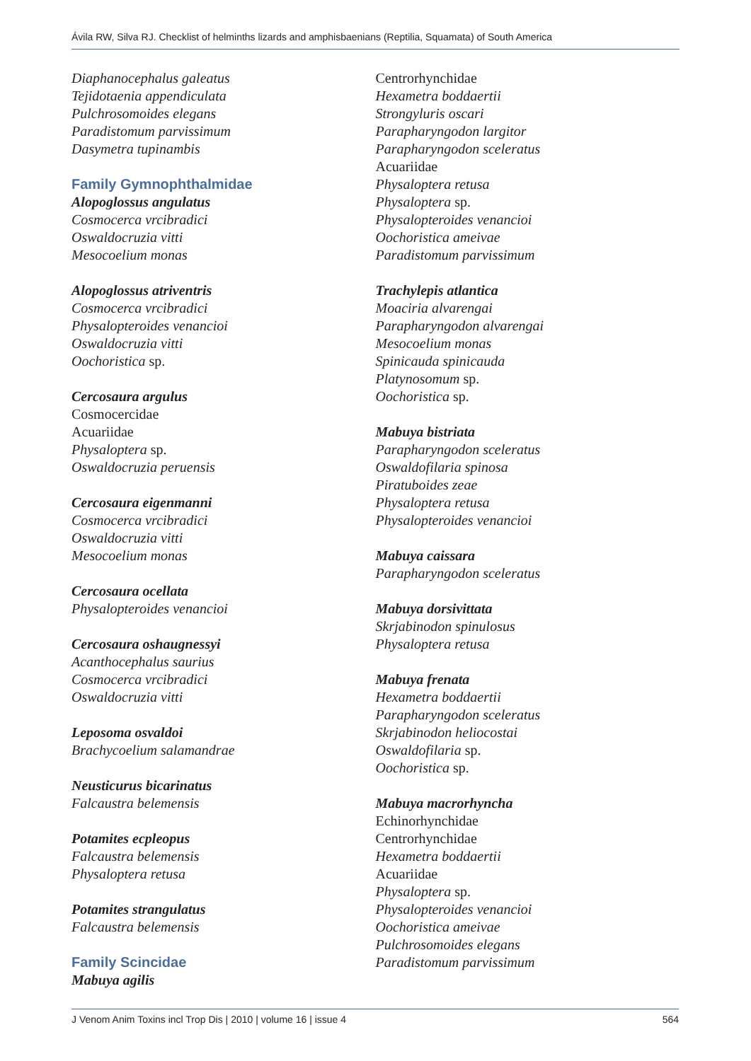Ávila RW, Silva RJ. Checklist of helminths lizards and amphisbaenians (Reptilia, Squamata) of South America
Diaphanocephalus galeatus
Tejidotaenia appendiculata
Pulchrosomoides elegans
Paradistomum parvissimum
Dasymetra tupinambis
Family Gymnophthalmidae
Alopoglossus angulatus
Cosmocerca vrcibradici
Oswaldocruzia vitti
Mesocoelium monas
Alopoglossus atriventris
Cosmocerca vrcibradici
Physalopteroides venancioi
Oswaldocruzia vitti
Oochoristica sp.
Cercosaura argulus
Cosmocercidae
Acuariidae
Physaloptera sp.
Oswaldocruzia peruensis
Cercosaura eigenmanni
Cosmocerca vrcibradici
Oswaldocruzia vitti
Mesocoelium monas
Cercosaura ocellata
Physalopteroides venancioi
Cercosaura oshaugnessyi
Acanthocephalus saurius
Cosmocerca vrcibradici
Oswaldocruzia vitti
Leposoma osvaldoi
Brachycoelium salamandrae
Neusticurus bicarinatus
Falcaustra belemensis
Potamites ecpleopus
Falcaustra belemensis
Physaloptera retusa
Potamites strangulatus
Falcaustra belemensis
Family Scincidae
Mabuya agilis
Centrorhynchidae
Hexametra boddaertii
Strongyluris oscari
Parapharyngodon largitor
Parapharyngodon sceleratus
Acuariidae
Physaloptera retusa
Physaloptera sp.
Physalopteroides venancioi
Oochoristica ameivae
Paradistomum parvissimum
Trachylepis atlantica
Moaciria alvarengai
Parapharyngodon alvarengai
Mesocoelium monas
Spinicauda spinicauda
Platynosomum sp.
Oochoristica sp.
Mabuya bistriata
Parapharyngodon sceleratus
Oswaldofilaria spinosa
Piratuboides zeae
Physaloptera retusa
Physalopteroides venancioi
Mabuya caissara
Parapharyngodon sceleratus
Mabuya dorsivittata
Skrjabinodon spinulosus
Physaloptera retusa
Mabuya frenata
Hexametra boddaertii
Parapharyngodon sceleratus
Skrjabinodon heliocostai
Oswaldofilaria sp.
Oochoristica sp.
Mabuya macrorhyncha
Echinorhynchidae
Centrorhynchidae
Hexametra boddaertii
Acuariidae
Physaloptera sp.
Physalopteroides venancioi
Oochoristica ameivae
Pulchrosomoides elegans
Paradistomum parvissimum
J Venom Anim Toxins incl Trop Dis | 2010 | volume 16 | issue 4 564